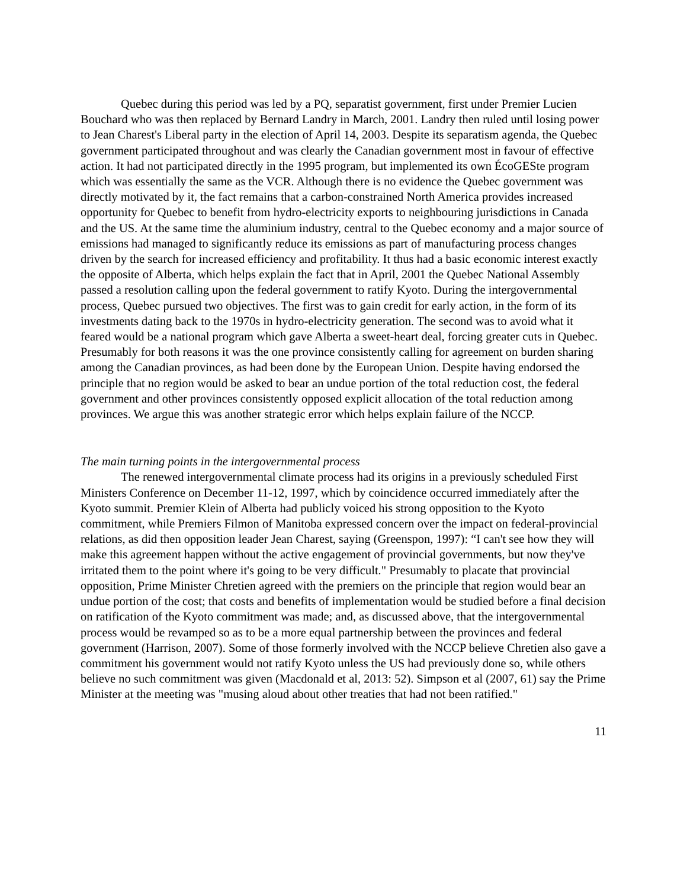Quebec during this period was led by a PQ, separatist government, first under Premier Lucien Bouchard who was then replaced by Bernard Landry in March, 2001. Landry then ruled until losing power to Jean Charest's Liberal party in the election of April 14, 2003. Despite its separatism agenda, the Quebec government participated throughout and was clearly the Canadian government most in favour of effective action. It had not participated directly in the 1995 program, but implemented its own ÉcoGESte program which was essentially the same as the VCR. Although there is no evidence the Quebec government was directly motivated by it, the fact remains that a carbon-constrained North America provides increased opportunity for Quebec to benefit from hydro-electricity exports to neighbouring jurisdictions in Canada and the US. At the same time the aluminium industry, central to the Quebec economy and a major source of emissions had managed to significantly reduce its emissions as part of manufacturing process changes driven by the search for increased efficiency and profitability. It thus had a basic economic interest exactly the opposite of Alberta, which helps explain the fact that in April, 2001 the Quebec National Assembly passed a resolution calling upon the federal government to ratify Kyoto. During the intergovernmental process, Quebec pursued two objectives. The first was to gain credit for early action, in the form of its investments dating back to the 1970s in hydro-electricity generation. The second was to avoid what it feared would be a national program which gave Alberta a sweet-heart deal, forcing greater cuts in Quebec. Presumably for both reasons it was the one province consistently calling for agreement on burden sharing among the Canadian provinces, as had been done by the European Union. Despite having endorsed the principle that no region would be asked to bear an undue portion of the total reduction cost, the federal government and other provinces consistently opposed explicit allocation of the total reduction among provinces. We argue this was another strategic error which helps explain failure of the NCCP.
The main turning points in the intergovernmental process
The renewed intergovernmental climate process had its origins in a previously scheduled First Ministers Conference on December 11-12, 1997, which by coincidence occurred immediately after the Kyoto summit. Premier Klein of Alberta had publicly voiced his strong opposition to the Kyoto commitment, while Premiers Filmon of Manitoba expressed concern over the impact on federal-provincial relations, as did then opposition leader Jean Charest, saying (Greenspon, 1997): “I can't see how they will make this agreement happen without the active engagement of provincial governments, but now they've irritated them to the point where it's going to be very difficult." Presumably to placate that provincial opposition, Prime Minister Chretien agreed with the premiers on the principle that region would bear an undue portion of the cost; that costs and benefits of implementation would be studied before a final decision on ratification of the Kyoto commitment was made; and, as discussed above, that the intergovernmental process would be revamped so as to be a more equal partnership between the provinces and federal government (Harrison, 2007). Some of those formerly involved with the NCCP believe Chretien also gave a commitment his government would not ratify Kyoto unless the US had previously done so, while others believe no such commitment was given (Macdonald et al, 2013: 52). Simpson et al (2007, 61) say the Prime Minister at the meeting was "musing aloud about other treaties that had not been ratified."
11